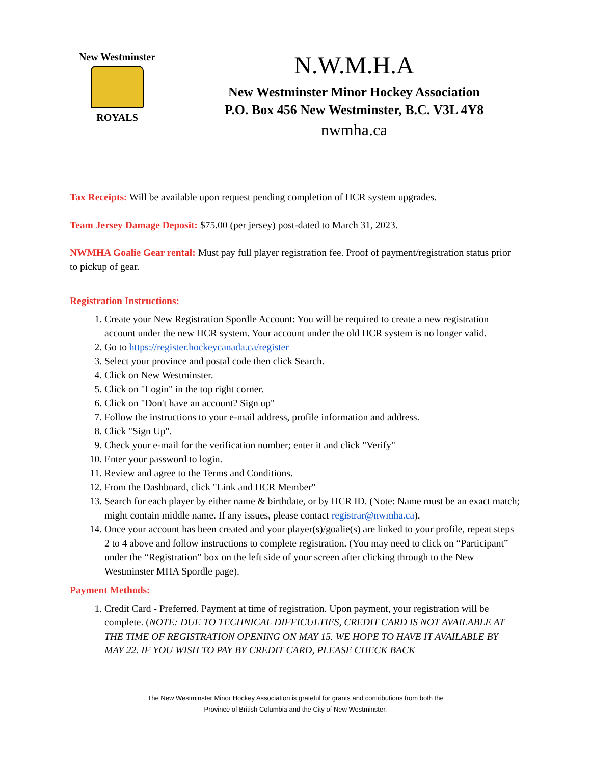New Westminster
ROYALS
N.W.M.H.A
New Westminster Minor Hockey Association
P.O. Box 456 New Westminster, B.C. V3L 4Y8
nwmha.ca
Tax Receipts: Will be available upon request pending completion of HCR system upgrades.
Team Jersey Damage Deposit: $75.00 (per jersey) post-dated to March 31, 2023.
NWMHA Goalie Gear rental: Must pay full player registration fee. Proof of payment/registration status prior to pickup of gear.
Registration Instructions:
1. Create your New Registration Spordle Account: You will be required to create a new registration account under the new HCR system. Your account under the old HCR system is no longer valid.
2. Go to https://register.hockeycanada.ca/register
3. Select your province and postal code then click Search.
4. Click on New Westminster.
5. Click on "Login" in the top right corner.
6. Click on "Don't have an account? Sign up"
7. Follow the instructions to your e-mail address, profile information and address.
8. Click "Sign Up".
9. Check your e-mail for the verification number; enter it and click "Verify"
10. Enter your password to login.
11. Review and agree to the Terms and Conditions.
12. From the Dashboard, click "Link and HCR Member"
13. Search for each player by either name & birthdate, or by HCR ID. (Note: Name must be an exact match; might contain middle name. If any issues, please contact registrar@nwmha.ca).
14. Once your account has been created and your player(s)/goalie(s) are linked to your profile, repeat steps 2 to 4 above and follow instructions to complete registration. (You may need to click on “Participant” under the “Registration” box on the left side of your screen after clicking through to the New Westminster MHA Spordle page).
Payment Methods:
1. Credit Card - Preferred. Payment at time of registration. Upon payment, your registration will be complete. (NOTE: DUE TO TECHNICAL DIFFICULTIES, CREDIT CARD IS NOT AVAILABLE AT THE TIME OF REGISTRATION OPENING ON MAY 15. WE HOPE TO HAVE IT AVAILABLE BY MAY 22. IF YOU WISH TO PAY BY CREDIT CARD, PLEASE CHECK BACK
The New Westminster Minor Hockey Association is grateful for grants and contributions from both the
Province of British Columbia and the City of New Westminster.